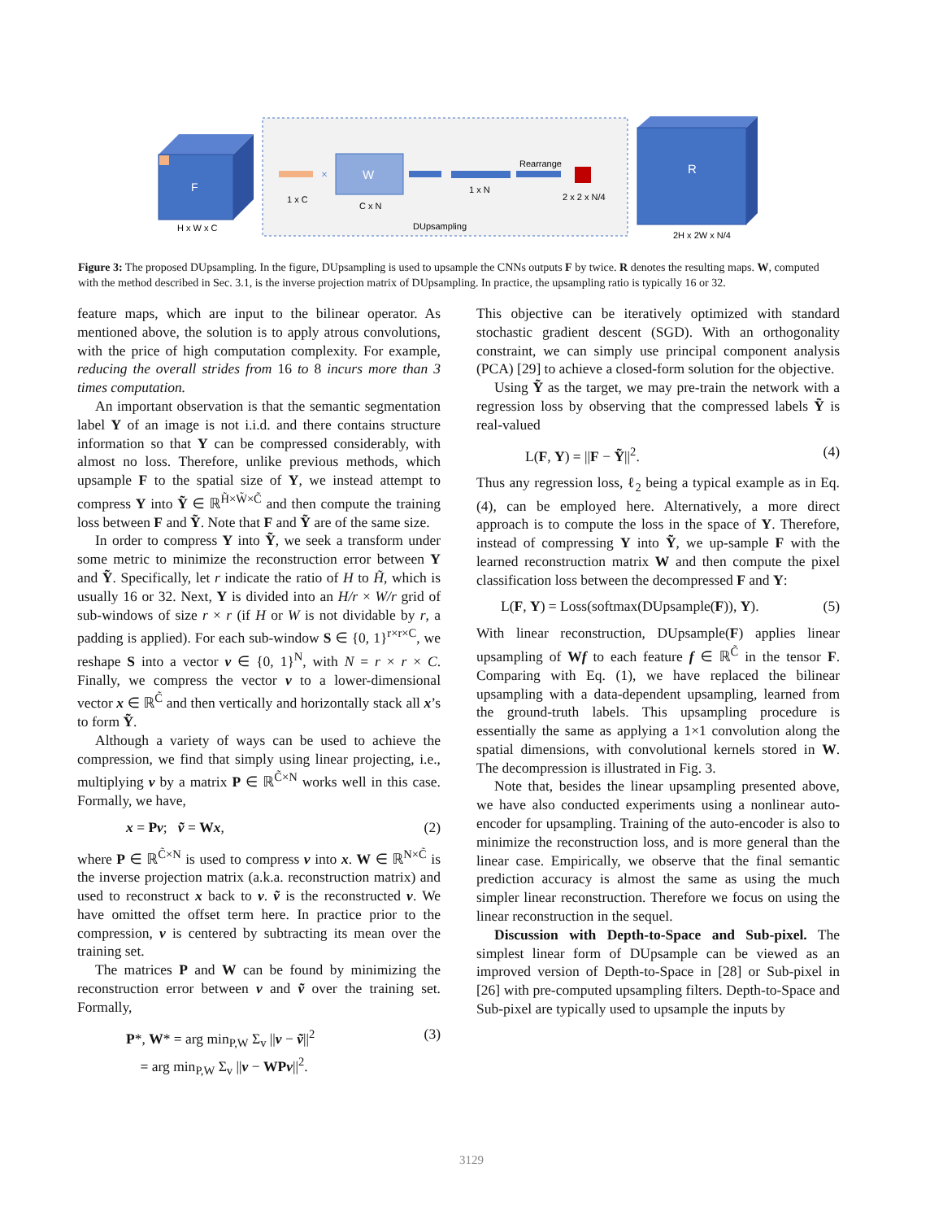F
H x W x C
1 x C
×
W
C x N
DUpsampling
1 x N
Rearrange
2 x 2 x N/4
R
2H x 2W x N/4
Figure 3: The proposed DUpsampling. In the figure, DUpsampling is used to upsample the CNNs outputs F by twice. R denotes the resulting maps. W, computed with the method described in Sec. 3.1, is the inverse projection matrix of DUpsampling. In practice, the upsampling ratio is typically 16 or 32.
feature maps, which are input to the bilinear operator. As mentioned above, the solution is to apply atrous convolutions, with the price of high computation complexity. For example, reducing the overall strides from 16 to 8 incurs more than 3 times computation.
An important observation is that the semantic segmentation label Y of an image is not i.i.d. and there contains structure information so that Y can be compressed considerably, with almost no loss. Therefore, unlike previous methods, which upsample F to the spatial size of Y, we instead attempt to compress Y into Ỹ ∈ ℝ<sup>H̃×W̃×C̃</sup> and then compute the training loss between F and Ỹ. Note that F and Ỹ are of the same size.
In order to compress Y into Ỹ, we seek a transform under some metric to minimize the reconstruction error between Y and Ỹ. Specifically, let r indicate the ratio of H to H̃, which is usually 16 or 32. Next, Y is divided into an H/r × W/r grid of sub-windows of size r × r (if H or W is not dividable by r, a padding is applied). For each sub-window S ∈ {0, 1}<sup>r×r×C</sup>, we reshape S into a vector v ∈ {0, 1}<sup>N</sup>, with N = r × r × C. Finally, we compress the vector v to a lower-dimensional vector x ∈ ℝ<sup>C̃</sup> and then vertically and horizontally stack all x’s to form Ỹ.
Although a variety of ways can be used to achieve the compression, we find that simply using linear projecting, i.e., multiplying v by a matrix P ∈ ℝ<sup>C̃×N</sup> works well in this case. Formally, we have,
x = Pv; ṽ = Wx, (2)
where P ∈ ℝ<sup>C̃×N</sup> is used to compress v into x. W ∈ ℝ<sup>N×C̃</sup> is the inverse projection matrix (a.k.a. reconstruction matrix) and used to reconstruct x back to v. ṽ is the reconstructed v. We have omitted the offset term here. In practice prior to the compression, v is centered by subtracting its mean over the training set.
The matrices P and W can be found by minimizing the reconstruction error between v and ṽ over the training set. Formally,
P*, W* = arg min<sub>P,W</sub> Σ<sub>v</sub> ||v − ṽ||<sup>2</sup>
= arg min<sub>P,W</sub> Σ<sub>v</sub> ||v − WP v||<sup>2</sup>. (3)
This objective can be iteratively optimized with standard stochastic gradient descent (SGD). With an orthogonality constraint, we can simply use principal component analysis (PCA) [29] to achieve a closed-form solution for the objective.
Using Ỹ as the target, we may pre-train the network with a regression loss by observing that the compressed labels Ỹ is real-valued
L(F, Y) = ||F − Ỹ||<sup>2</sup>. (4)
Thus any regression loss, ℓ<sub>2</sub> being a typical example as in Eq. (4), can be employed here. Alternatively, a more direct approach is to compute the loss in the space of Y. Therefore, instead of compressing Y into Ỹ, we up-sample F with the learned reconstruction matrix W and then compute the pixel classification loss between the decompressed F and Y:
L(F, Y) = Loss(softmax(DUpsample(F)), Y). (5)
With linear reconstruction, DUpsample(F) applies linear upsampling of Wf to each feature f ∈ ℝ<sup>C̃</sup> in the tensor F. Comparing with Eq. (1), we have replaced the bilinear upsampling with a data-dependent upsampling, learned from the ground-truth labels. This upsampling procedure is essentially the same as applying a 1×1 convolution along the spatial dimensions, with convolutional kernels stored in W. The decompression is illustrated in Fig. 3.
Note that, besides the linear upsampling presented above, we have also conducted experiments using a nonlinear auto-encoder for upsampling. Training of the auto-encoder is also to minimize the reconstruction loss, and is more general than the linear case. Empirically, we observe that the final semantic prediction accuracy is almost the same as using the much simpler linear reconstruction. Therefore we focus on using the linear reconstruction in the sequel.
Discussion with Depth-to-Space and Sub-pixel. The simplest linear form of DUpsample can be viewed as an improved version of Depth-to-Space in [28] or Sub-pixel in [26] with pre-computed upsampling filters. Depth-to-Space and Sub-pixel are typically used to upsample the inputs by
3129